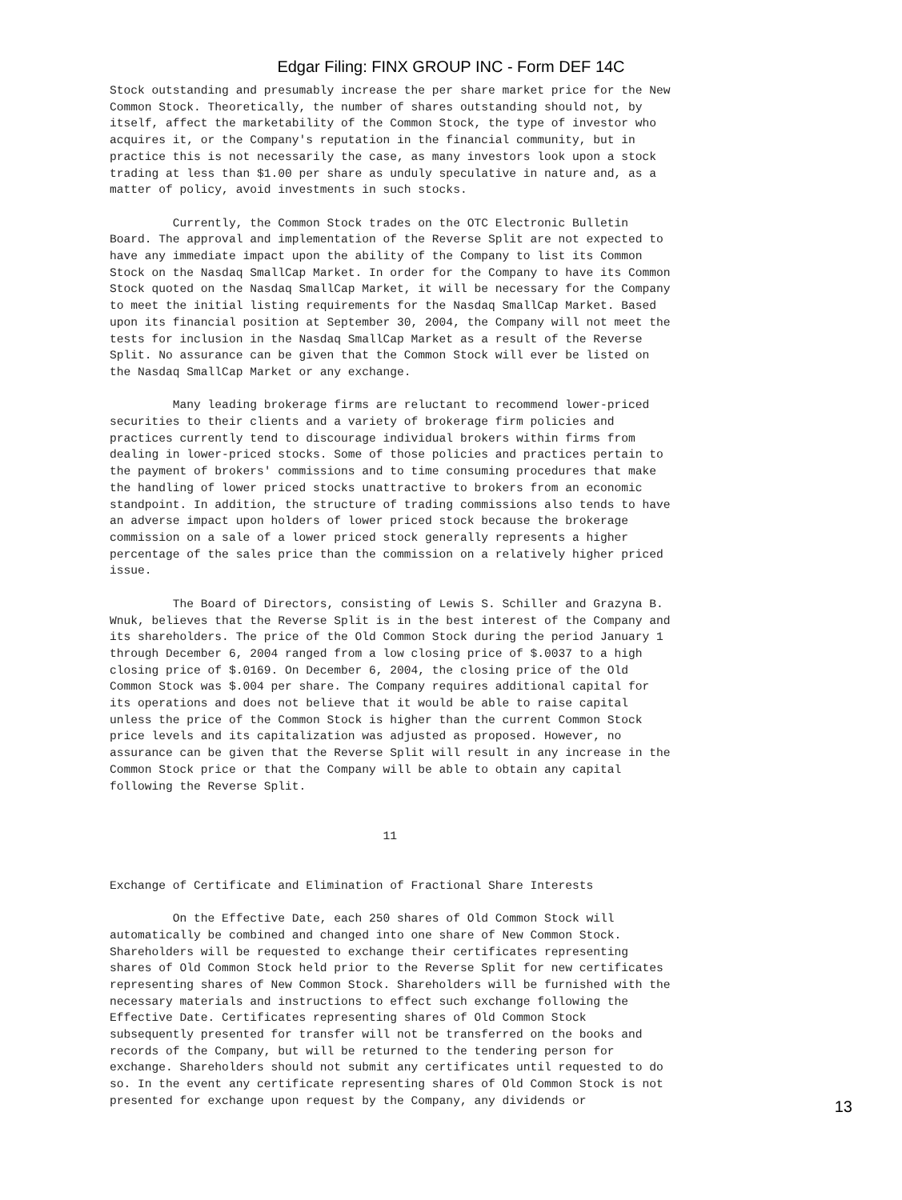Edgar Filing: FINX GROUP INC - Form DEF 14C
Stock outstanding and presumably increase the per share market price for the New
Common Stock. Theoretically, the number of shares outstanding should not, by
itself, affect the marketability of the Common Stock, the type of investor who
acquires it, or the Company's reputation in the financial community, but in
practice this is not necessarily the case, as many investors look upon a stock
trading at less than $1.00 per share as unduly speculative in nature and, as a
matter of policy, avoid investments in such stocks.

         Currently, the Common Stock trades on the OTC Electronic Bulletin
Board. The approval and implementation of the Reverse Split are not expected to
have any immediate impact upon the ability of the Company to list its Common
Stock on the Nasdaq SmallCap Market. In order for the Company to have its Common
Stock quoted on the Nasdaq SmallCap Market, it will be necessary for the Company
to meet the initial listing requirements for the Nasdaq SmallCap Market. Based
upon its financial position at September 30, 2004, the Company will not meet the
tests for inclusion in the Nasdaq SmallCap Market as a result of the Reverse
Split. No assurance can be given that the Common Stock will ever be listed on
the Nasdaq SmallCap Market or any exchange.

         Many leading brokerage firms are reluctant to recommend lower-priced
securities to their clients and a variety of brokerage firm policies and
practices currently tend to discourage individual brokers within firms from
dealing in lower-priced stocks. Some of those policies and practices pertain to
the payment of brokers' commissions and to time consuming procedures that make
the handling of lower priced stocks unattractive to brokers from an economic
standpoint. In addition, the structure of trading commissions also tends to have
an adverse impact upon holders of lower priced stock because the brokerage
commission on a sale of a lower priced stock generally represents a higher
percentage of the sales price than the commission on a relatively higher priced
issue.

         The Board of Directors, consisting of Lewis S. Schiller and Grazyna B.
Wnuk, believes that the Reverse Split is in the best interest of the Company and
its shareholders. The price of the Old Common Stock during the period January 1
through December 6, 2004 ranged from a low closing price of $.0037 to a high
closing price of $.0169. On December 6, 2004, the closing price of the Old
Common Stock was $.004 per share. The Company requires additional capital for
its operations and does not believe that it would be able to raise capital
unless the price of the Common Stock is higher than the current Common Stock
price levels and its capitalization was adjusted as proposed. However, no
assurance can be given that the Reverse Split will result in any increase in the
Common Stock price or that the Company will be able to obtain any capital
following the Reverse Split.


                                       11


Exchange of Certificate and Elimination of Fractional Share Interests

         On the Effective Date, each 250 shares of Old Common Stock will
automatically be combined and changed into one share of New Common Stock.
Shareholders will be requested to exchange their certificates representing
shares of Old Common Stock held prior to the Reverse Split for new certificates
representing shares of New Common Stock. Shareholders will be furnished with the
necessary materials and instructions to effect such exchange following the
Effective Date. Certificates representing shares of Old Common Stock
subsequently presented for transfer will not be transferred on the books and
records of the Company, but will be returned to the tendering person for
exchange. Shareholders should not submit any certificates until requested to do
so. In the event any certificate representing shares of Old Common Stock is not
presented for exchange upon request by the Company, any dividends or
13